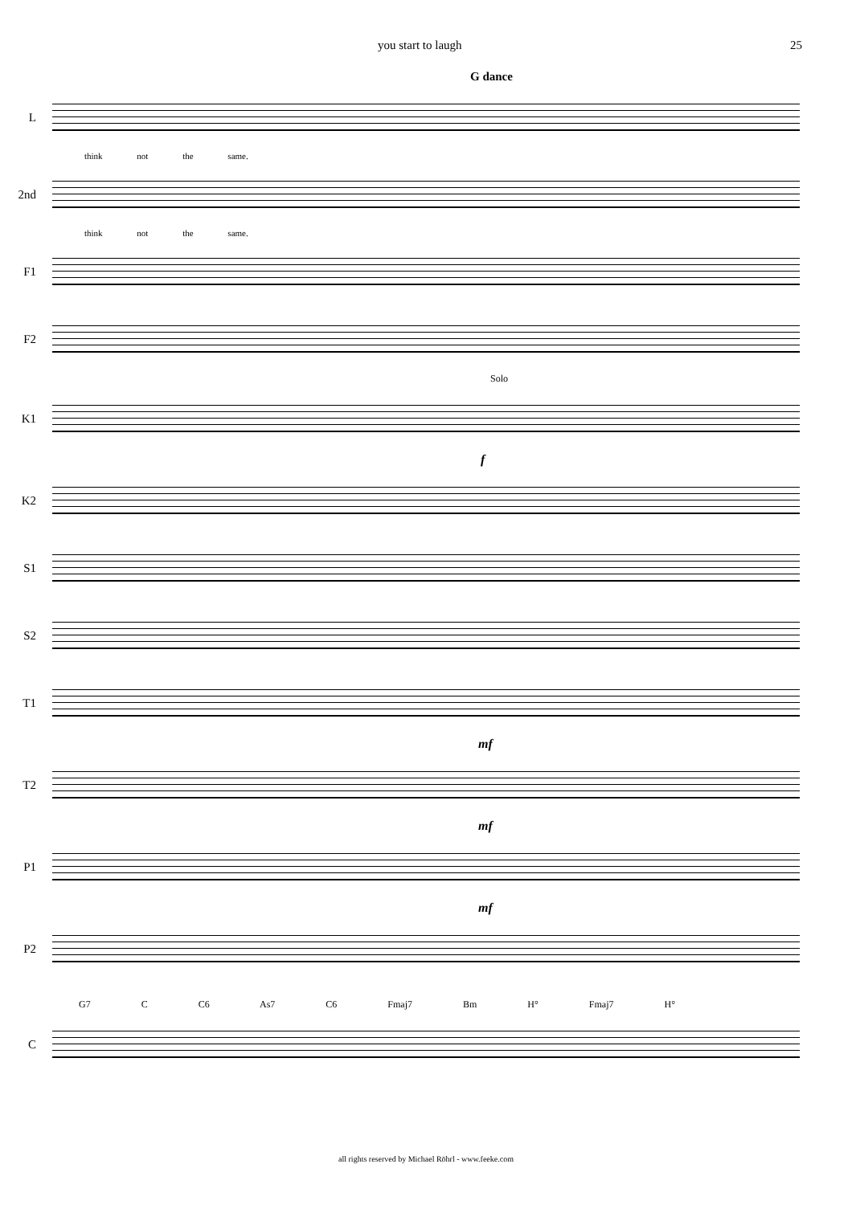you start to laugh 25
G dance
L
think not the same.
2nd
think not the same.
F1
F2
Solo
K1
f
K2
S1
S2
T1
mf
T2
mf
P1
mf
P2
G7 C C6 As7 C6 Fmaj7 Bm H° Fmaj7 H°
C
all rights reserved by Michael Röhrl - www.feeke.com